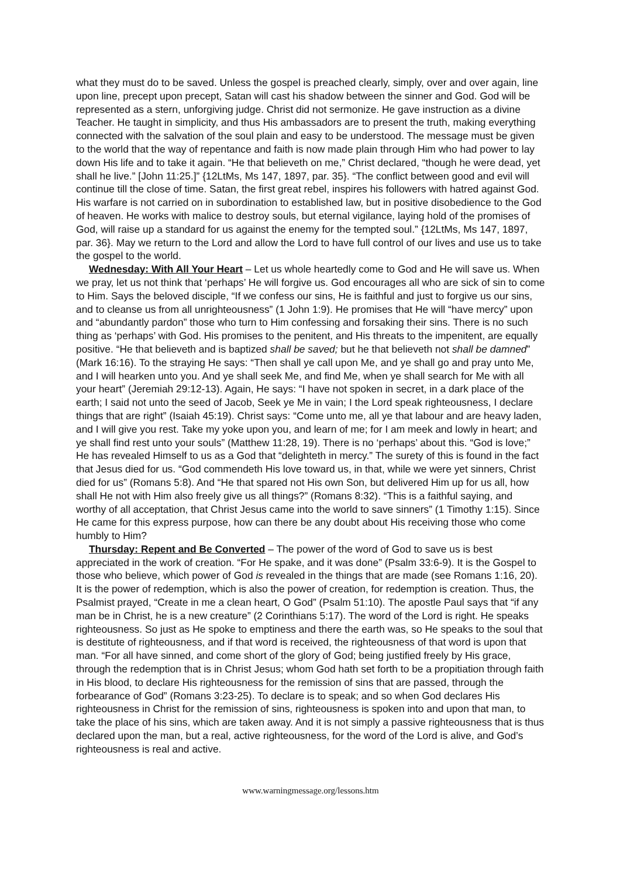what they must do to be saved. Unless the gospel is preached clearly, simply, over and over again, line upon line, precept upon precept, Satan will cast his shadow between the sinner and God. God will be represented as a stern, unforgiving judge. Christ did not sermonize. He gave instruction as a divine Teacher. He taught in simplicity, and thus His ambassadors are to present the truth, making everything connected with the salvation of the soul plain and easy to be understood. The message must be given to the world that the way of repentance and faith is now made plain through Him who had power to lay down His life and to take it again. “He that believeth on me,” Christ declared, “though he were dead, yet shall he live.” [John 11:25.]” {12LtMs, Ms 147, 1897, par. 35}. “The conflict between good and evil will continue till the close of time. Satan, the first great rebel, inspires his followers with hatred against God. His warfare is not carried on in subordination to established law, but in positive disobedience to the God of heaven. He works with malice to destroy souls, but eternal vigilance, laying hold of the promises of God, will raise up a standard for us against the enemy for the tempted soul.” {12LtMs, Ms 147, 1897, par. 36}. May we return to the Lord and allow the Lord to have full control of our lives and use us to take the gospel to the world.
Wednesday: With All Your Heart – Let us whole heartedly come to God and He will save us. When we pray, let us not think that ‘perhaps’ He will forgive us. God encourages all who are sick of sin to come to Him. Says the beloved disciple, “If we confess our sins, He is faithful and just to forgive us our sins, and to cleanse us from all unrighteousness” (1 John 1:9). He promises that He will “have mercy” upon and “abundantly pardon” those who turn to Him confessing and forsaking their sins. There is no such thing as ‘perhaps’ with God. His promises to the penitent, and His threats to the impenitent, are equally positive. “He that believeth and is baptized shall be saved; but he that believeth not shall be damned” (Mark 16:16). To the straying He says: “Then shall ye call upon Me, and ye shall go and pray unto Me, and I will hearken unto you. And ye shall seek Me, and find Me, when ye shall search for Me with all your heart” (Jeremiah 29:12-13). Again, He says: “I have not spoken in secret, in a dark place of the earth; I said not unto the seed of Jacob, Seek ye Me in vain; I the Lord speak righteousness, I declare things that are right” (Isaiah 45:19). Christ says: “Come unto me, all ye that labour and are heavy laden, and I will give you rest. Take my yoke upon you, and learn of me; for I am meek and lowly in heart; and ye shall find rest unto your souls” (Matthew 11:28, 19). There is no ‘perhaps’ about this. “God is love;” He has revealed Himself to us as a God that “delighteth in mercy.” The surety of this is found in the fact that Jesus died for us. “God commendeth His love toward us, in that, while we were yet sinners, Christ died for us” (Romans 5:8). And “He that spared not His own Son, but delivered Him up for us all, how shall He not with Him also freely give us all things?” (Romans 8:32). “This is a faithful saying, and worthy of all acceptation, that Christ Jesus came into the world to save sinners” (1 Timothy 1:15). Since He came for this express purpose, how can there be any doubt about His receiving those who come humbly to Him?
Thursday: Repent and Be Converted – The power of the word of God to save us is best appreciated in the work of creation. “For He spake, and it was done” (Psalm 33:6-9). It is the Gospel to those who believe, which power of God is revealed in the things that are made (see Romans 1:16, 20). It is the power of redemption, which is also the power of creation, for redemption is creation. Thus, the Psalmist prayed, “Create in me a clean heart, O God” (Psalm 51:10). The apostle Paul says that “if any man be in Christ, he is a new creature” (2 Corinthians 5:17). The word of the Lord is right. He speaks righteousness. So just as He spoke to emptiness and there the earth was, so He speaks to the soul that is destitute of righteousness, and if that word is received, the righteousness of that word is upon that man. “For all have sinned, and come short of the glory of God; being justified freely by His grace, through the redemption that is in Christ Jesus; whom God hath set forth to be a propitiation through faith in His blood, to declare His righteousness for the remission of sins that are passed, through the forbearance of God” (Romans 3:23-25). To declare is to speak; and so when God declares His righteousness in Christ for the remission of sins, righteousness is spoken into and upon that man, to take the place of his sins, which are taken away. And it is not simply a passive righteousness that is thus declared upon the man, but a real, active righteousness, for the word of the Lord is alive, and God’s righteousness is real and active.
www.warningmessage.org/lessons.htm